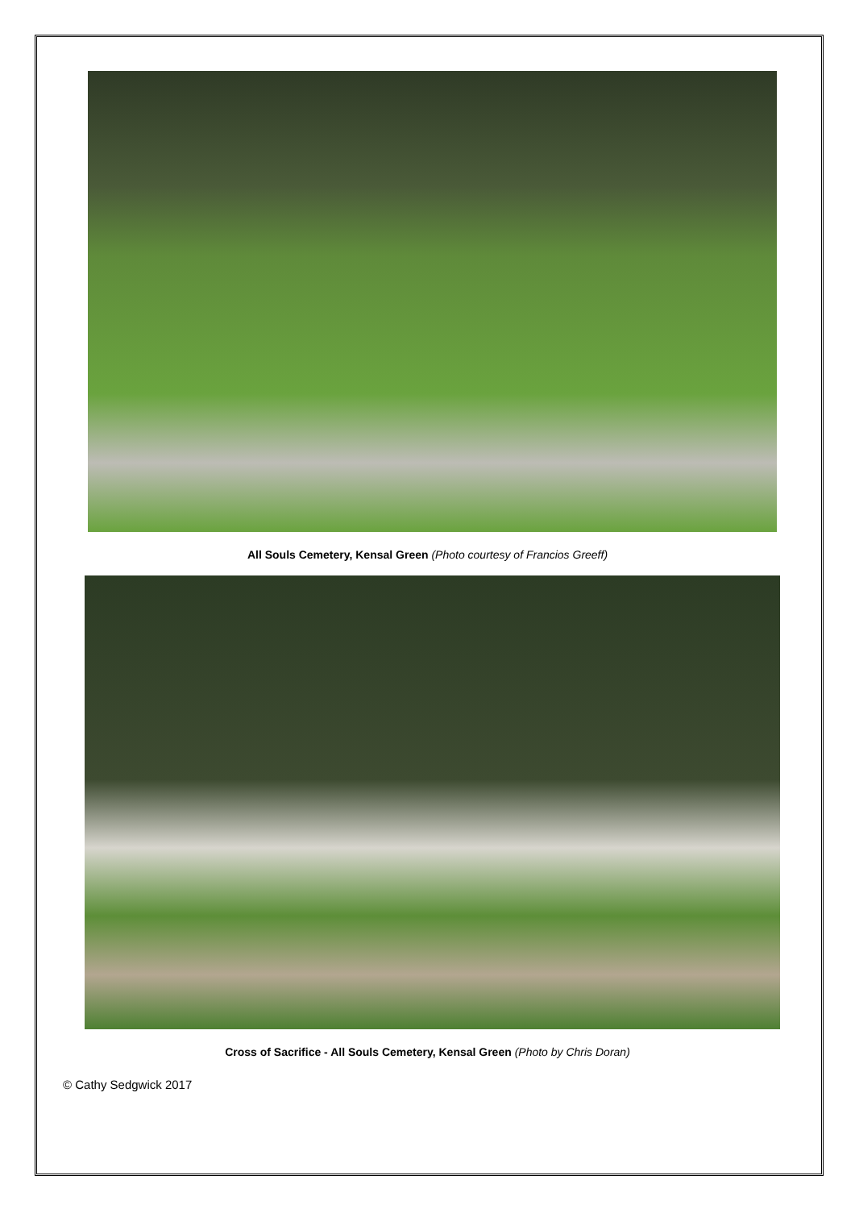All Souls Cemetery, Kensal Green (Photo courtesy of Francios Greeff)
Cross of Sacrifice - All Souls Cemetery, Kensal Green (Photo by Chris Doran)
© Cathy Sedgwick 2017